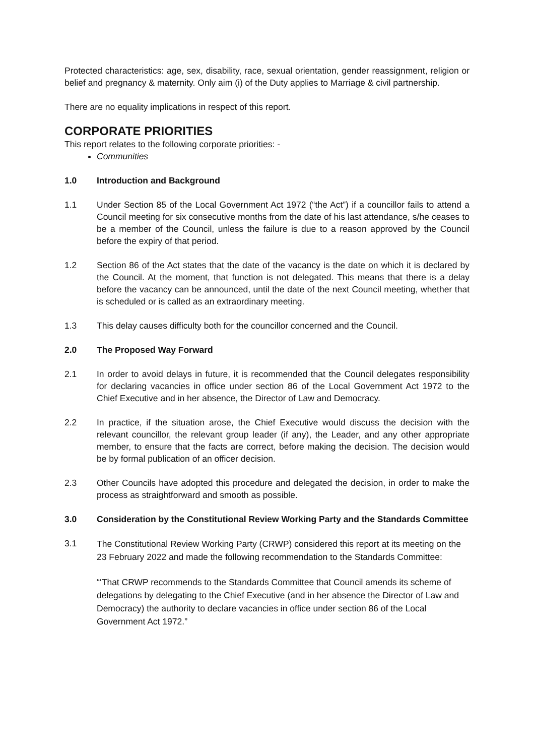Protected characteristics: age, sex, disability, race, sexual orientation, gender reassignment, religion or belief and pregnancy & maternity. Only aim (i) of the Duty applies to Marriage & civil partnership.
There are no equality implications in respect of this report.
CORPORATE PRIORITIES
This report relates to the following corporate priorities: -
Communities
1.0 Introduction and Background
1.1 Under Section 85 of the Local Government Act 1972 (“the Act”) if a councillor fails to attend a Council meeting for six consecutive months from the date of his last attendance, s/he ceases to be a member of the Council, unless the failure is due to a reason approved by the Council before the expiry of that period.
1.2 Section 86 of the Act states that the date of the vacancy is the date on which it is declared by the Council. At the moment, that function is not delegated. This means that there is a delay before the vacancy can be announced, until the date of the next Council meeting, whether that is scheduled or is called as an extraordinary meeting.
1.3 This delay causes difficulty both for the councillor concerned and the Council.
2.0 The Proposed Way Forward
2.1 In order to avoid delays in future, it is recommended that the Council delegates responsibility for declaring vacancies in office under section 86 of the Local Government Act 1972 to the Chief Executive and in her absence, the Director of Law and Democracy.
2.2 In practice, if the situation arose, the Chief Executive would discuss the decision with the relevant councillor, the relevant group leader (if any), the Leader, and any other appropriate member, to ensure that the facts are correct, before making the decision. The decision would be by formal publication of an officer decision.
2.3 Other Councils have adopted this procedure and delegated the decision, in order to make the process as straightforward and smooth as possible.
3.0 Consideration by the Constitutional Review Working Party and the Standards Committee
3.1
The Constitutional Review Working Party (CRWP) considered this report at its meeting on the 23 February 2022 and made the following recommendation to the Standards Committee:
“‘That CRWP recommends to the Standards Committee that Council amends its scheme of delegations by delegating to the Chief Executive (and in her absence the Director of Law and Democracy) the authority to declare vacancies in office under section 86 of the Local Government Act 1972.”